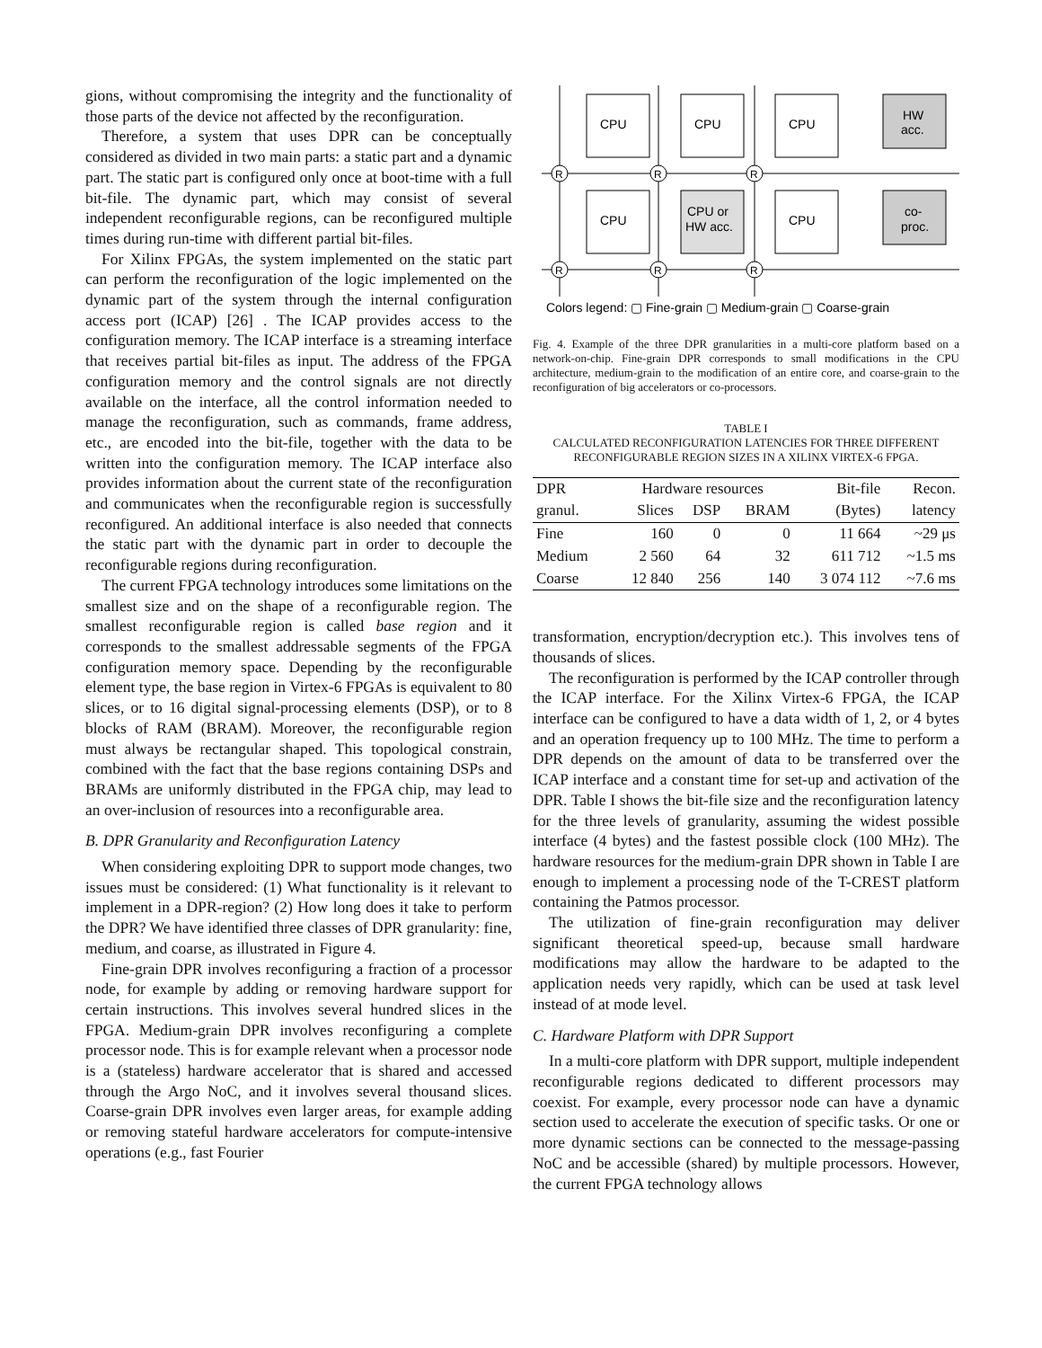gions, without compromising the integrity and the functionality of those parts of the device not affected by the reconfiguration.
Therefore, a system that uses DPR can be conceptually considered as divided in two main parts: a static part and a dynamic part. The static part is configured only once at boot-time with a full bit-file. The dynamic part, which may consist of several independent reconfigurable regions, can be reconfigured multiple times during run-time with different partial bit-files.
For Xilinx FPGAs, the system implemented on the static part can perform the reconfiguration of the logic implemented on the dynamic part of the system through the internal configuration access port (ICAP) [26] . The ICAP provides access to the configuration memory. The ICAP interface is a streaming interface that receives partial bit-files as input. The address of the FPGA configuration memory and the control signals are not directly available on the interface, all the control information needed to manage the reconfiguration, such as commands, frame address, etc., are encoded into the bit-file, together with the data to be written into the configuration memory. The ICAP interface also provides information about the current state of the reconfiguration and communicates when the reconfigurable region is successfully reconfigured. An additional interface is also needed that connects the static part with the dynamic part in order to decouple the reconfigurable regions during reconfiguration.
The current FPGA technology introduces some limitations on the smallest size and on the shape of a reconfigurable region. The smallest reconfigurable region is called base region and it corresponds to the smallest addressable segments of the FPGA configuration memory space. Depending by the reconfigurable element type, the base region in Virtex-6 FPGAs is equivalent to 80 slices, or to 16 digital signal-processing elements (DSP), or to 8 blocks of RAM (BRAM). Moreover, the reconfigurable region must always be rectangular shaped. This topological constrain, combined with the fact that the base regions containing DSPs and BRAMs are uniformly distributed in the FPGA chip, may lead to an over-inclusion of resources into a reconfigurable area.
B. DPR Granularity and Reconfiguration Latency
When considering exploiting DPR to support mode changes, two issues must be considered: (1) What functionality is it relevant to implement in a DPR-region? (2) How long does it take to perform the DPR? We have identified three classes of DPR granularity: fine, medium, and coarse, as illustrated in Figure 4.
Fine-grain DPR involves reconfiguring a fraction of a processor node, for example by adding or removing hardware support for certain instructions. This involves several hundred slices in the FPGA. Medium-grain DPR involves reconfiguring a complete processor node. This is for example relevant when a processor node is a (stateless) hardware accelerator that is shared and accessed through the Argo NoC, and it involves several thousand slices. Coarse-grain DPR involves even larger areas, for example adding or removing stateful hardware accelerators for compute-intensive operations (e.g., fast Fourier
CPU
CPU
CPU
CPU
CPU or
HW acc.
CPU
HW
acc.
co-
proc.
R
R
R
R
R
R
Colors legend: ▢ Fine-grain ▢ Medium-grain ▢ Coarse-grain
Fig. 4. Example of the three DPR granularities in a multi-core platform based on a network-on-chip. Fine-grain DPR corresponds to small modifications in the CPU architecture, medium-grain to the modification of an entire core, and coarse-grain to the reconfiguration of big accelerators or co-processors.
TABLE I
CALCULATED RECONFIGURATION LATENCIES FOR THREE DIFFERENT RECONFIGURABLE REGION SIZES IN A XILINX VIRTEX-6 FPGA.
| DPR | Hardware resources | | | Bit-file | Recon. |
| --- | --- | --- | --- | --- | --- |
| granul. | Slices | DSP | BRAM | (Bytes) | latency |
| Fine | 160 | 0 | 0 | 11 664 | ~29 μs |
| Medium | 2 560 | 64 | 32 | 611 712 | ~1.5 ms |
| Coarse | 12 840 | 256 | 140 | 3 074 112 | ~7.6 ms |
transformation, encryption/decryption etc.). This involves tens of thousands of slices.
The reconfiguration is performed by the ICAP controller through the ICAP interface. For the Xilinx Virtex-6 FPGA, the ICAP interface can be configured to have a data width of 1, 2, or 4 bytes and an operation frequency up to 100 MHz. The time to perform a DPR depends on the amount of data to be transferred over the ICAP interface and a constant time for set-up and activation of the DPR. Table I shows the bit-file size and the reconfiguration latency for the three levels of granularity, assuming the widest possible interface (4 bytes) and the fastest possible clock (100 MHz). The hardware resources for the medium-grain DPR shown in Table I are enough to implement a processing node of the T-CREST platform containing the Patmos processor.
The utilization of fine-grain reconfiguration may deliver significant theoretical speed-up, because small hardware modifications may allow the hardware to be adapted to the application needs very rapidly, which can be used at task level instead of at mode level.
C. Hardware Platform with DPR Support
In a multi-core platform with DPR support, multiple independent reconfigurable regions dedicated to different processors may coexist. For example, every processor node can have a dynamic section used to accelerate the execution of specific tasks. Or one or more dynamic sections can be connected to the message-passing NoC and be accessible (shared) by multiple processors. However, the current FPGA technology allows